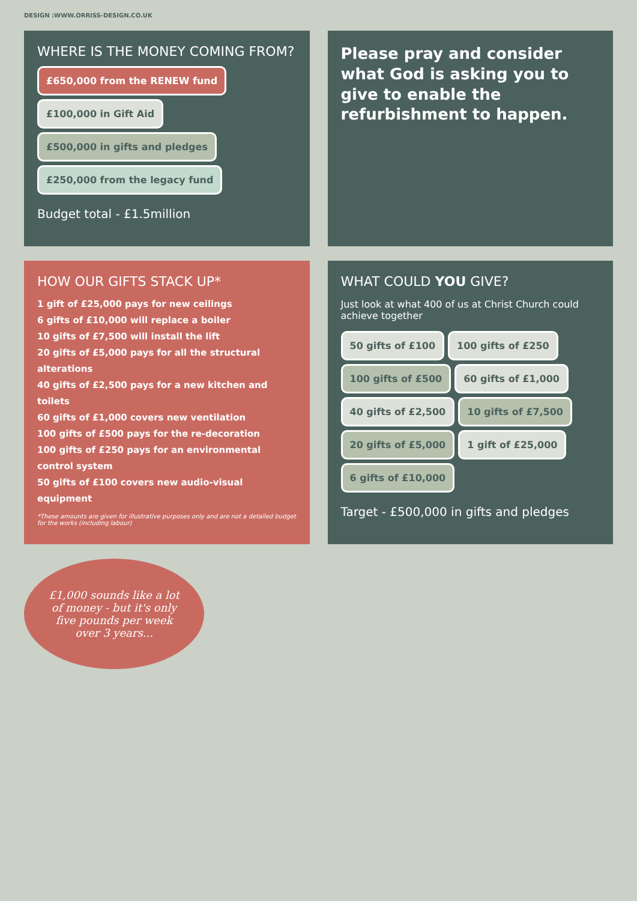DESIGN :WWW.ORRISS-DESIGN.CO.UK
WHERE IS THE MONEY COMING FROM?
£650,000 from the RENEW fund
£100,000 in Gift Aid
£500,000 in gifts and pledges
£250,000 from the legacy fund
Budget total - £1.5million
Please pray and consider what God is asking you to give to enable the refurbishment to happen.
HOW OUR GIFTS STACK UP*
1 gift of £25,000 pays for new ceilings
6 gifts of £10,000 will replace a boiler
10 gifts of £7,500 will install the lift
20 gifts of £5,000 pays for all the structural alterations
40 gifts of £2,500 pays for a new kitchen and toilets
60 gifts of £1,000 covers new ventilation
100 gifts of £500 pays for the re-decoration
100 gifts of £250 pays for an environmental control system
50 gifts of £100 covers new audio-visual equipment
*These amounts are given for illustrative purposes only and are not a detailed budget for the works (including labour)
WHAT COULD YOU GIVE?
Just look at what 400 of us at Christ Church could achieve together
50 gifts of £100
100 gifts of £250
100 gifts of £500
60 gifts of £1,000
40 gifts of £2,500
10 gifts of £7,500
20 gifts of £5,000
1 gift of £25,000
6 gifts of £10,000
Target - £500,000 in gifts and pledges
£1,000 sounds like a lot of money - but it's only five pounds per week over 3 years...